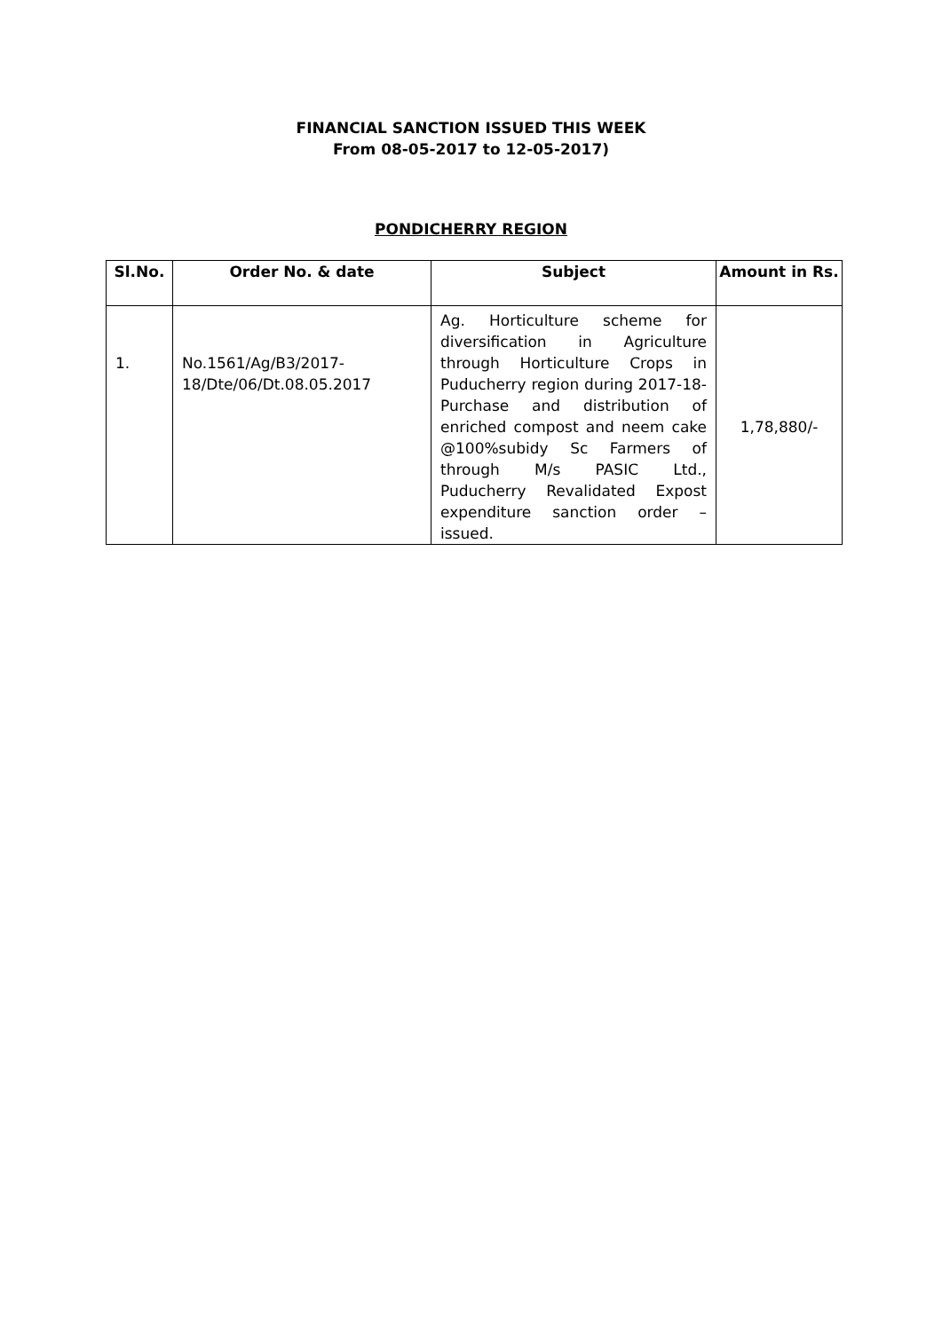FINANCIAL SANCTION ISSUED THIS WEEK
From 08-05-2017 to 12-05-2017)
PONDICHERRY REGION
| Sl.No. | Order No. & date | Subject | Amount in Rs. |
| --- | --- | --- | --- |
| 1. | No.1561/Ag/B3/2017-18/Dte/06/Dt.08.05.2017 | Ag. Horticulture scheme for diversification in Agriculture through Horticulture Crops in Puducherry region during 2017-18- Purchase and distribution of enriched compost and neem cake @100%subidy Sc Farmers of through M/s PASIC Ltd., Puducherry Revalidated Expost expenditure sanction order – issued. | 1,78,880/- |